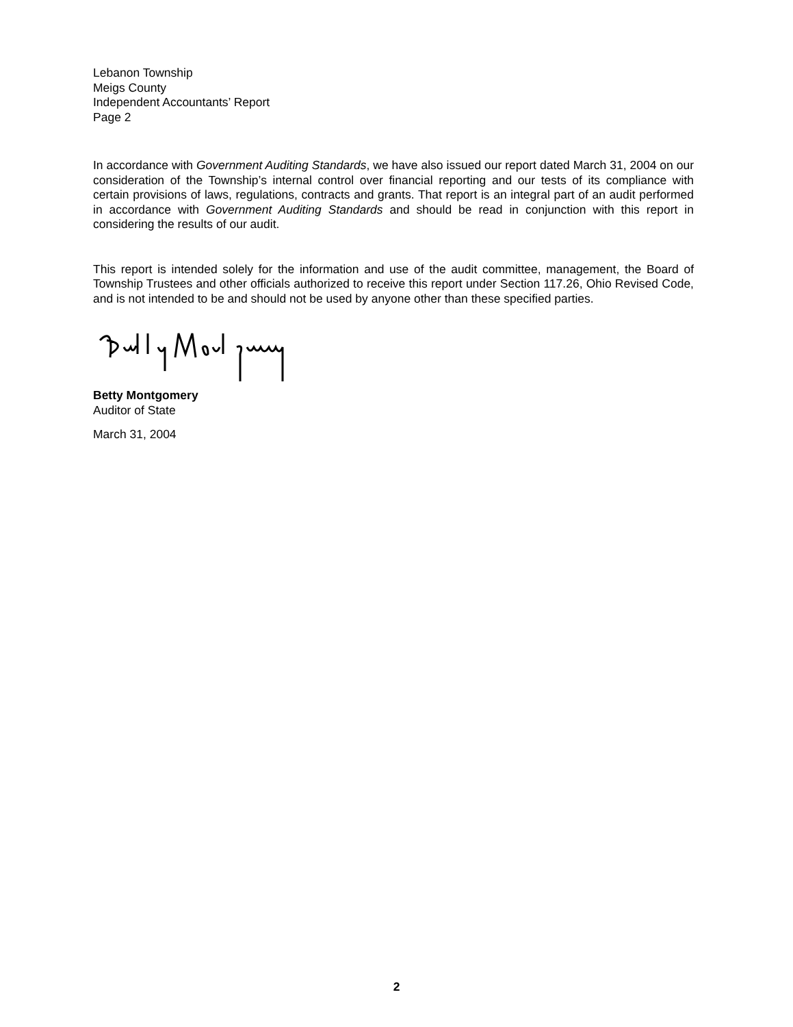Lebanon Township
Meigs County
Independent Accountants’ Report
Page 2
In accordance with Government Auditing Standards, we have also issued our report dated March 31, 2004 on our consideration of the Township’s internal control over financial reporting and our tests of its compliance with certain provisions of laws, regulations, contracts and grants. That report is an integral part of an audit performed in accordance with Government Auditing Standards and should be read in conjunction with this report in considering the results of our audit.
This report is intended solely for the information and use of the audit committee, management, the Board of Township Trustees and other officials authorized to receive this report under Section 117.26, Ohio Revised Code, and is not intended to be and should not be used by anyone other than these specified parties.
Betty Montgomery
Auditor of State
March 31, 2004
2